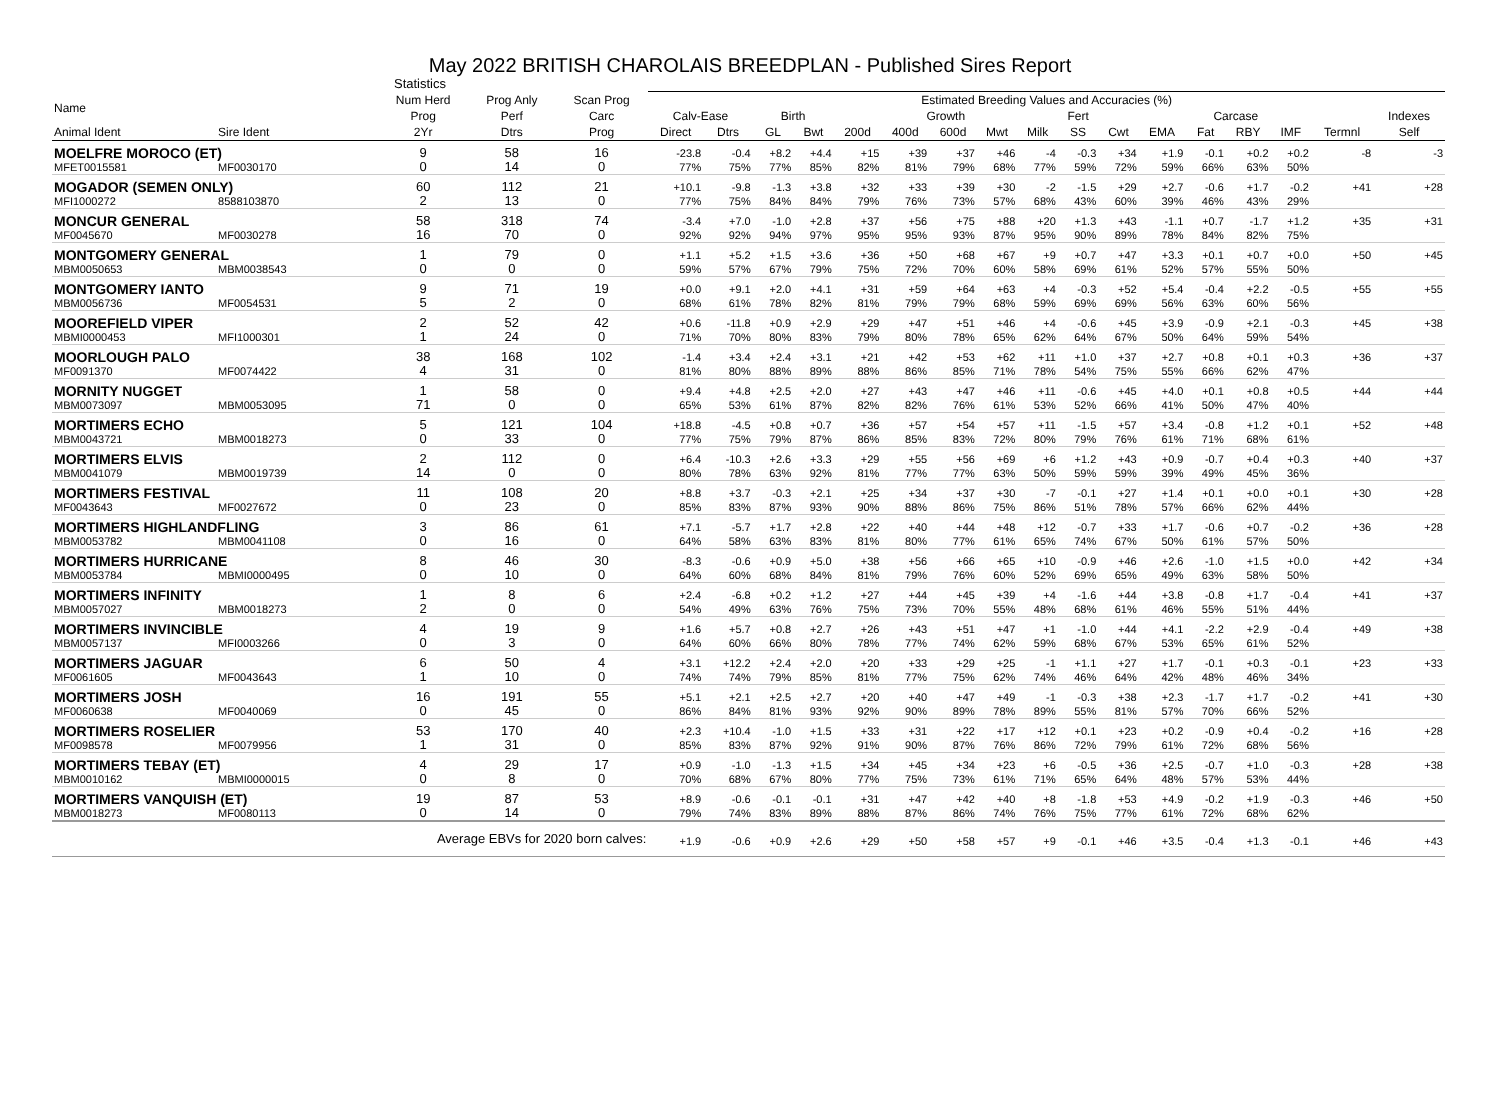May 2022 BRITISH CHAROLAIS BREEDPLAN - Published Sires Report
Statistics
| Name | | Num Herd | Prog Anly | Scan Prog | Estimated Breeding Values and Accuracies (%) | | | | | | | | | | | | | | | | |
| --- | --- | --- | --- | --- | --- | --- | --- | --- | --- | --- | --- | --- | --- | --- | --- | --- | --- | --- | --- | --- | --- |
| | | Prog | Perf | Carc | Calv-Ease | | Birth | | Growth | | | | | Fert | Carcase | | | | | | Indexes |
| Animal Ident | Sire Ident | 2Yr | Dtrs | Prog | Direct | Dtrs | GL | Bwt | 200d | 400d | 600d | Mwt | Milk | SS | Cwt | EMA | Fat | RBY | IMF | Termnl | Self |
| MOELFRE MOROCO (ET) | | 9 | 58 | 16 | -23.8 | -0.4 | +8.2 | +4.4 | +15 | +39 | +37 | +46 | -4 | -0.3 | +34 | +1.9 | -0.1 | +0.2 | +0.2 | -8 | -3 |
| MFET0015581 | MF0030170 | 0 | 14 | 0 | 77% | 75% | 77% | 85% | 82% | 81% | 79% | 68% | 77% | 59% | 72% | 59% | 66% | 63% | 50% | | |
| MOGADOR (SEMEN ONLY) | | 60 | 112 | 21 | +10.1 | -9.8 | -1.3 | +3.8 | +32 | +33 | +39 | +30 | -2 | -1.5 | +29 | +2.7 | -0.6 | +1.7 | -0.2 | +41 | +28 |
| MFI1000272 | 8588103870 | 2 | 13 | 0 | 77% | 75% | 84% | 84% | 79% | 76% | 73% | 57% | 68% | 43% | 60% | 39% | 46% | 43% | 29% | | |
| MONCUR GENERAL | | 58 | 318 | 74 | -3.4 | +7.0 | -1.0 | +2.8 | +37 | +56 | +75 | +88 | +20 | +1.3 | +43 | -1.1 | +0.7 | -1.7 | +1.2 | +35 | +31 |
| MF0045670 | MF0030278 | 16 | 70 | 0 | 92% | 92% | 94% | 97% | 95% | 95% | 93% | 87% | 95% | 90% | 89% | 78% | 84% | 82% | 75% | | |
| MONTGOMERY GENERAL | | 1 | 79 | 0 | +1.1 | +5.2 | +1.5 | +3.6 | +36 | +50 | +68 | +67 | +9 | +0.7 | +47 | +3.3 | +0.1 | +0.7 | +0.0 | +50 | +45 |
| MBM0050653 | MBM0038543 | 0 | 0 | 0 | 59% | 57% | 67% | 79% | 75% | 72% | 70% | 60% | 58% | 69% | 61% | 52% | 57% | 55% | 50% | | |
| MONTGOMERY IANTO | | 9 | 71 | 19 | +0.0 | +9.1 | +2.0 | +4.1 | +31 | +59 | +64 | +63 | +4 | -0.3 | +52 | +5.4 | -0.4 | +2.2 | -0.5 | +55 | +55 |
| MBM0056736 | MF0054531 | 5 | 2 | 0 | 68% | 61% | 78% | 82% | 81% | 79% | 79% | 68% | 59% | 69% | 69% | 56% | 63% | 60% | 56% | | |
| MOOREFIELD VIPER | | 2 | 52 | 42 | +0.6 | -11.8 | +0.9 | +2.9 | +29 | +47 | +51 | +46 | +4 | -0.6 | +45 | +3.9 | -0.9 | +2.1 | -0.3 | +45 | +38 |
| MBMI0000453 | MFI1000301 | 1 | 24 | 0 | 71% | 70% | 80% | 83% | 79% | 80% | 78% | 65% | 62% | 64% | 67% | 50% | 64% | 59% | 54% | | |
| MOORLOUGH PALO | | 38 | 168 | 102 | -1.4 | +3.4 | +2.4 | +3.1 | +21 | +42 | +53 | +62 | +11 | +1.0 | +37 | +2.7 | +0.8 | +0.1 | +0.3 | +36 | +37 |
| MF0091370 | MF0074422 | 4 | 31 | 0 | 81% | 80% | 88% | 89% | 88% | 86% | 85% | 71% | 78% | 54% | 75% | 55% | 66% | 62% | 47% | | |
| MORNITY NUGGET | | 1 | 58 | 0 | +9.4 | +4.8 | +2.5 | +2.0 | +27 | +43 | +47 | +46 | +11 | -0.6 | +45 | +4.0 | +0.1 | +0.8 | +0.5 | +44 | +44 |
| MBM0073097 | MBM0053095 | 71 | 0 | 0 | 65% | 53% | 61% | 87% | 82% | 82% | 76% | 61% | 53% | 52% | 66% | 41% | 50% | 47% | 40% | | |
| MORTIMERS ECHO | | 5 | 121 | 104 | +18.8 | -4.5 | +0.8 | +0.7 | +36 | +57 | +54 | +57 | +11 | -1.5 | +57 | +3.4 | -0.8 | +1.2 | +0.1 | +52 | +48 |
| MBM0043721 | MBM0018273 | 0 | 33 | 0 | 77% | 75% | 79% | 87% | 86% | 85% | 83% | 72% | 80% | 79% | 76% | 61% | 71% | 68% | 61% | | |
| MORTIMERS ELVIS | | 2 | 112 | 0 | +6.4 | -10.3 | +2.6 | +3.3 | +29 | +55 | +56 | +69 | +6 | +1.2 | +43 | +0.9 | -0.7 | +0.4 | +0.3 | +40 | +37 |
| MBM0041079 | MBM0019739 | 14 | 0 | 0 | 80% | 78% | 63% | 92% | 81% | 77% | 77% | 63% | 50% | 59% | 59% | 39% | 49% | 45% | 36% | | |
| MORTIMERS FESTIVAL | | 11 | 108 | 20 | +8.8 | +3.7 | -0.3 | +2.1 | +25 | +34 | +37 | +30 | -7 | -0.1 | +27 | +1.4 | +0.1 | +0.0 | +0.1 | +30 | +28 |
| MF0043643 | MF0027672 | 0 | 23 | 0 | 85% | 83% | 87% | 93% | 90% | 88% | 86% | 75% | 86% | 51% | 78% | 57% | 66% | 62% | 44% | | |
| MORTIMERS HIGHLANDFLING | | 3 | 86 | 61 | +7.1 | -5.7 | +1.7 | +2.8 | +22 | +40 | +44 | +48 | +12 | -0.7 | +33 | +1.7 | -0.6 | +0.7 | -0.2 | +36 | +28 |
| MBM0053782 | MBM0041108 | 0 | 16 | 0 | 64% | 58% | 63% | 83% | 81% | 80% | 77% | 61% | 65% | 74% | 67% | 50% | 61% | 57% | 50% | | |
| MORTIMERS HURRICANE | | 8 | 46 | 30 | -8.3 | -0.6 | +0.9 | +5.0 | +38 | +56 | +66 | +65 | +10 | -0.9 | +46 | +2.6 | -1.0 | +1.5 | +0.0 | +42 | +34 |
| MBM0053784 | MBMI0000495 | 0 | 10 | 0 | 64% | 60% | 68% | 84% | 81% | 79% | 76% | 60% | 52% | 69% | 65% | 49% | 63% | 58% | 50% | | |
| MORTIMERS INFINITY | | 1 | 8 | 6 | +2.4 | -6.8 | +0.2 | +1.2 | +27 | +44 | +45 | +39 | +4 | -1.6 | +44 | +3.8 | -0.8 | +1.7 | -0.4 | +41 | +37 |
| MBM0057027 | MBM0018273 | 2 | 0 | 0 | 54% | 49% | 63% | 76% | 75% | 73% | 70% | 55% | 48% | 68% | 61% | 46% | 55% | 51% | 44% | | |
| MORTIMERS INVINCIBLE | | 4 | 19 | 9 | +1.6 | +5.7 | +0.8 | +2.7 | +26 | +43 | +51 | +47 | +1 | -1.0 | +44 | +4.1 | -2.2 | +2.9 | -0.4 | +49 | +38 |
| MBM0057137 | MFI0003266 | 0 | 3 | 0 | 64% | 60% | 66% | 80% | 78% | 77% | 74% | 62% | 59% | 68% | 67% | 53% | 65% | 61% | 52% | | |
| MORTIMERS JAGUAR | | 6 | 50 | 4 | +3.1 | +12.2 | +2.4 | +2.0 | +20 | +33 | +29 | +25 | -1 | +1.1 | +27 | +1.7 | -0.1 | +0.3 | -0.1 | +23 | +33 |
| MF0061605 | MF0043643 | 1 | 10 | 0 | 74% | 74% | 79% | 85% | 81% | 77% | 75% | 62% | 74% | 46% | 64% | 42% | 48% | 46% | 34% | | |
| MORTIMERS JOSH | | 16 | 191 | 55 | +5.1 | +2.1 | +2.5 | +2.7 | +20 | +40 | +47 | +49 | -1 | -0.3 | +38 | +2.3 | -1.7 | +1.7 | -0.2 | +41 | +30 |
| MF0060638 | MF0040069 | 0 | 45 | 0 | 86% | 84% | 81% | 93% | 92% | 90% | 89% | 78% | 89% | 55% | 81% | 57% | 70% | 66% | 52% | | |
| MORTIMERS ROSELIER | | 53 | 170 | 40 | +2.3 | +10.4 | -1.0 | +1.5 | +33 | +31 | +22 | +17 | +12 | +0.1 | +23 | +0.2 | -0.9 | +0.4 | -0.2 | +16 | +28 |
| MF0098578 | MF0079956 | 1 | 31 | 0 | 85% | 83% | 87% | 92% | 91% | 90% | 87% | 76% | 86% | 72% | 79% | 61% | 72% | 68% | 56% | | |
| MORTIMERS TEBAY (ET) | | 4 | 29 | 17 | +0.9 | -1.0 | -1.3 | +1.5 | +34 | +45 | +34 | +23 | +6 | -0.5 | +36 | +2.5 | -0.7 | +1.0 | -0.3 | +28 | +38 |
| MBM0010162 | MBMI0000015 | 0 | 8 | 0 | 70% | 68% | 67% | 80% | 77% | 75% | 73% | 61% | 71% | 65% | 64% | 48% | 57% | 53% | 44% | | |
| MORTIMERS VANQUISH (ET) | | 19 | 87 | 53 | +8.9 | -0.6 | -0.1 | -0.1 | +31 | +47 | +42 | +40 | +8 | -1.8 | +53 | +4.9 | -0.2 | +1.9 | -0.3 | +46 | +50 |
| MBM0018273 | MF0080113 | 0 | 14 | 0 | 79% | 74% | 83% | 89% | 88% | 87% | 86% | 74% | 76% | 75% | 77% | 61% | 72% | 68% | 62% | | |
| | Average EBVs for 2020 born calves: | | | | +1.9 | -0.6 | +0.9 | +2.6 | +29 | +50 | +58 | +57 | +9 | -0.1 | +46 | +3.5 | -0.4 | +1.3 | -0.1 | +46 | +43 |